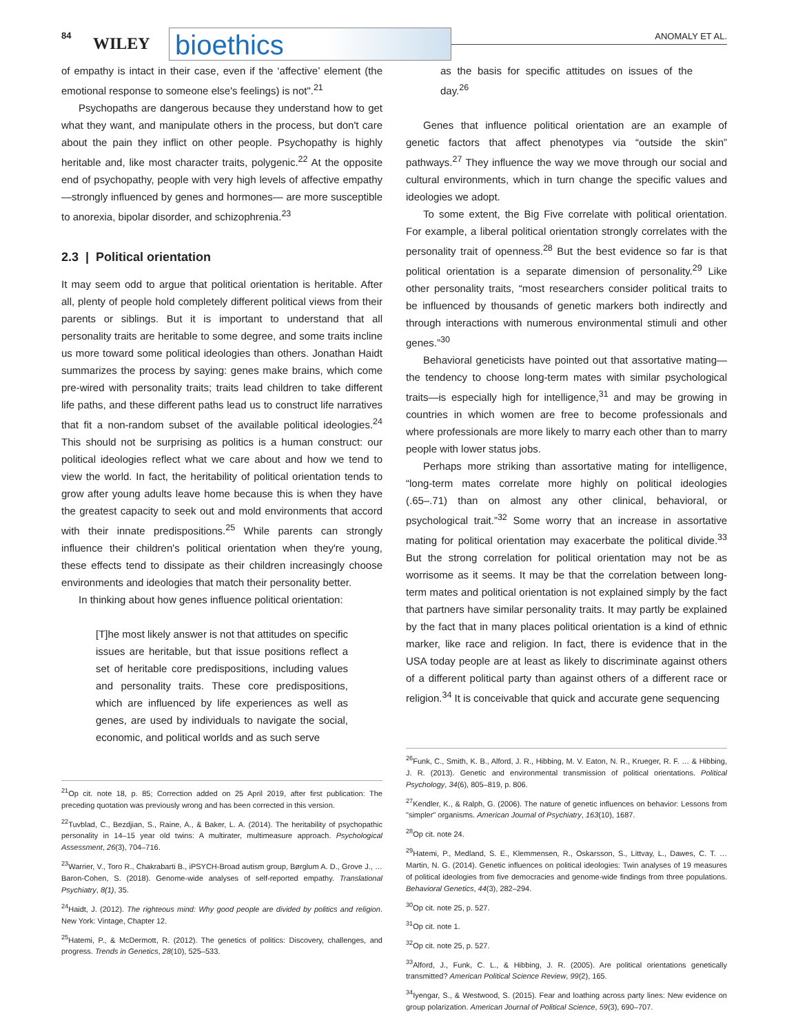84 WILEY bioethics ANOMALY ET AL.
of empathy is intact in their case, even if the ‘affective’ element (the emotional response to someone else's feelings) is not".<sup>21</sup>
Psychopaths are dangerous because they understand how to get what they want, and manipulate others in the process, but don't care about the pain they inflict on other people. Psychopathy is highly heritable and, like most character traits, polygenic.<sup>22</sup> At the opposite end of psychopathy, people with very high levels of affective empathy —strongly influenced by genes and hormones— are more susceptible to anorexia, bipolar disorder, and schizophrenia.<sup>23</sup>
2.3 | Political orientation
It may seem odd to argue that political orientation is heritable. After all, plenty of people hold completely different political views from their parents or siblings. But it is important to understand that all personality traits are heritable to some degree, and some traits incline us more toward some political ideologies than others. Jonathan Haidt summarizes the process by saying: genes make brains, which come pre-wired with personality traits; traits lead children to take different life paths, and these different paths lead us to construct life narratives that fit a non-random subset of the available political ideologies.<sup>24</sup> This should not be surprising as politics is a human construct: our political ideologies reflect what we care about and how we tend to view the world. In fact, the heritability of political orientation tends to grow after young adults leave home because this is when they have the greatest capacity to seek out and mold environments that accord with their innate predispositions.<sup>25</sup> While parents can strongly influence their children's political orientation when they're young, these effects tend to dissipate as their children increasingly choose environments and ideologies that match their personality better.
In thinking about how genes influence political orientation:
[T]he most likely answer is not that attitudes on specific issues are heritable, but that issue positions reflect a set of heritable core predispositions, including values and personality traits. These core predispositions, which are influenced by life experiences as well as genes, are used by individuals to navigate the social, economic, and political worlds and as such serve
<sup>21</sup> Op cit. note 18, p. 85; Correction added on 25 April 2019, after first publication: The preceding quotation was previously wrong and has been corrected in this version.
<sup>22</sup> Tuvblad, C., Bezdjian, S., Raine, A., & Baker, L. A. (2014). The heritability of psychopathic personality in 14–15 year old twins: A multirater, multimeasure approach. Psychological Assessment, 26(3), 704–716.
<sup>23</sup> Warrier, V., Toro R., Chakrabarti B., iPSYCH-Broad autism group, Børglum A. D., Grove J., … Baron-Cohen, S. (2018). Genome-wide analyses of self-reported empathy. Translational Psychiatry, 8(1), 35.
<sup>24</sup> Haidt, J. (2012). The righteous mind: Why good people are divided by politics and religion. New York: Vintage, Chapter 12.
<sup>25</sup> Hatemi, P., & McDermott, R. (2012). The genetics of politics: Discovery, challenges, and progress. Trends in Genetics, 28(10), 525–533.
as the basis for specific attitudes on issues of the day.<sup>26</sup>
Genes that influence political orientation are an example of genetic factors that affect phenotypes via “outside the skin” pathways.<sup>27</sup> They influence the way we move through our social and cultural environments, which in turn change the specific values and ideologies we adopt.
To some extent, the Big Five correlate with political orientation. For example, a liberal political orientation strongly correlates with the personality trait of openness.<sup>28</sup> But the best evidence so far is that political orientation is a separate dimension of personality.<sup>29</sup> Like other personality traits, “most researchers consider political traits to be influenced by thousands of genetic markers both indirectly and through interactions with numerous environmental stimuli and other genes.”<sup>30</sup>
Behavioral geneticists have pointed out that assortative mating—the tendency to choose long-term mates with similar psychological traits—is especially high for intelligence,<sup>31</sup> and may be growing in countries in which women are free to become professionals and where professionals are more likely to marry each other than to marry people with lower status jobs.
Perhaps more striking than assortative mating for intelligence, “long-term mates correlate more highly on political ideologies (.65–.71) than on almost any other clinical, behavioral, or psychological trait.”<sup>32</sup> Some worry that an increase in assortative mating for political orientation may exacerbate the political divide.<sup>33</sup> But the strong correlation for political orientation may not be as worrisome as it seems. It may be that the correlation between long-term mates and political orientation is not explained simply by the fact that partners have similar personality traits. It may partly be explained by the fact that in many places political orientation is a kind of ethnic marker, like race and religion. In fact, there is evidence that in the USA today people are at least as likely to discriminate against others of a different political party than against others of a different race or religion.<sup>34</sup> It is conceivable that quick and accurate gene sequencing
<sup>26</sup> Funk, C., Smith, K. B., Alford, J. R., Hibbing, M. V. Eaton, N. R., Krueger, R. F. … & Hibbing, J. R. (2013). Genetic and environmental transmission of political orientations. Political Psychology, 34(6), 805–819, p. 806.
<sup>27</sup> Kendler, K., & Ralph, G. (2006). The nature of genetic influences on behavior: Lessons from "simpler" organisms. American Journal of Psychiatry, 163(10), 1687.
<sup>28</sup> Op cit. note 24.
<sup>29</sup> Hatemi, P., Medland, S. E., Klemmensen, R., Oskarsson, S., Littvay, L., Dawes, C. T. … Martin, N. G. (2014). Genetic influences on political ideologies: Twin analyses of 19 measures of political ideologies from five democracies and genome-wide findings from three populations. Behavioral Genetics, 44(3), 282–294.
<sup>30</sup> Op cit. note 25, p. 527.
<sup>31</sup> Op cit. note 1.
<sup>32</sup> Op cit. note 25, p. 527.
<sup>33</sup> Alford, J., Funk, C. L., & Hibbing, J. R. (2005). Are political orientations genetically transmitted? American Political Science Review, 99(2), 165.
<sup>34</sup> Iyengar, S., & Westwood, S. (2015). Fear and loathing across party lines: New evidence on group polarization. American Journal of Political Science, 59(3), 690–707.